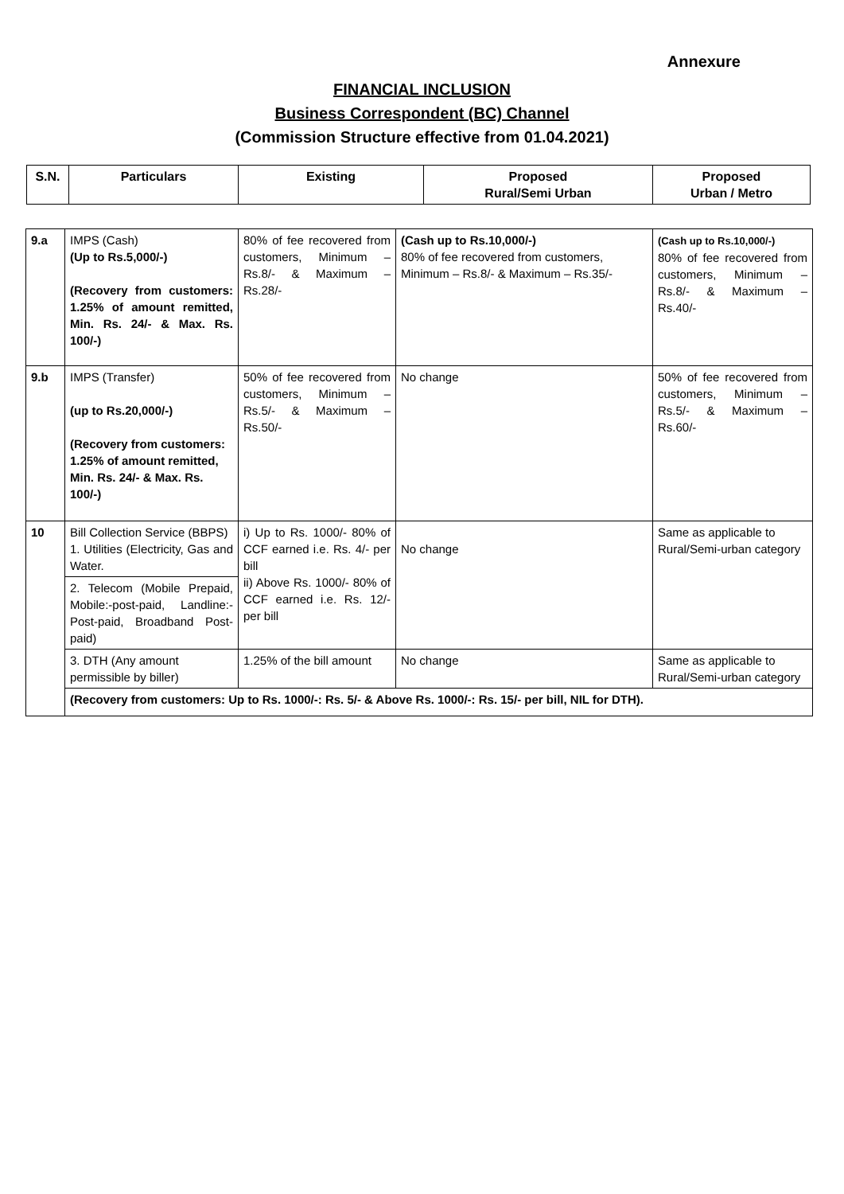Annexure
FINANCIAL INCLUSION
Business Correspondent (BC) Channel
(Commission Structure effective from 01.04.2021)
| S.N. | Particulars | Existing | Proposed Rural/Semi Urban | Proposed Urban / Metro |
| --- | --- | --- | --- | --- |
| 9.a | IMPS (Cash) (Up to Rs.5,000/-) (Recovery from customers: 1.25% of amount remitted, Min. Rs. 24/- & Max. Rs. 100/-) | 80% of fee recovered from customers, Minimum – Rs.8/- & Maximum – Rs.28/- | (Cash up to Rs.10,000/-) 80% of fee recovered from customers, Minimum – Rs.8/- & Maximum – Rs.35/- | (Cash up to Rs.10,000/-) 80% of fee recovered from customers, Minimum – Rs.8/- & Maximum – Rs.40/- |
| 9.b | IMPS (Transfer) (up to Rs.20,000/-) (Recovery from customers: 1.25% of amount remitted, Min. Rs. 24/- & Max. Rs. 100/-) | 50% of fee recovered from customers, Minimum – Rs.5/- & Maximum – Rs.50/- | No change | 50% of fee recovered from customers, Minimum – Rs.5/- & Maximum – Rs.60/- |
| 10 | Bill Collection Service (BBPS) 1. Utilities (Electricity, Gas and Water. | i) Up to Rs. 1000/- 80% of CCF earned i.e. Rs. 4/- per bill ii) Above Rs. 1000/- 80% of CCF earned i.e. Rs. 12/- per bill | No change | Same as applicable to Rural/Semi-urban category |
| | 2. Telecom (Mobile Prepaid, Mobile:-post-paid, Landline:-Post-paid, Broadband Post-paid) | | | |
| | 3. DTH (Any amount permissible by biller) | 1.25% of the bill amount | No change | Same as applicable to Rural/Semi-urban category |
| | (Recovery from customers: Up to Rs. 1000/-: Rs. 5/- & Above Rs. 1000/-: Rs. 15/- per bill, NIL for DTH). | | | |